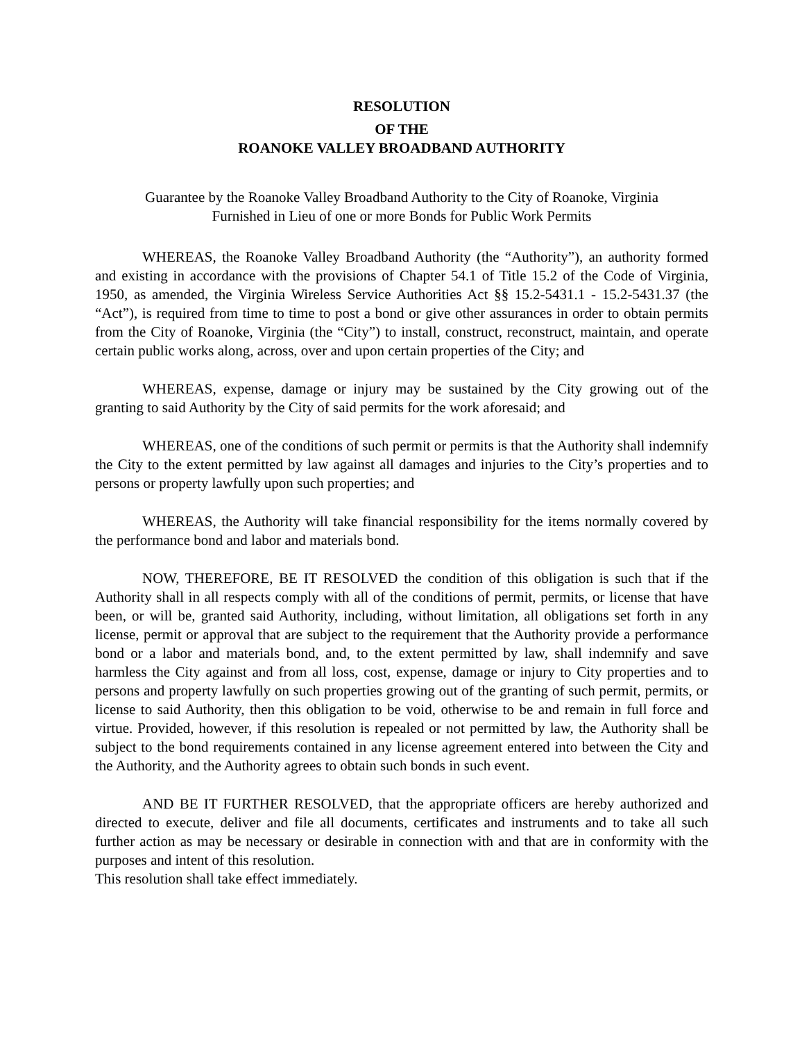RESOLUTION
OF THE
ROANOKE VALLEY BROADBAND AUTHORITY
Guarantee by the Roanoke Valley Broadband Authority to the City of Roanoke, Virginia
Furnished in Lieu of one or more Bonds for Public Work Permits
WHEREAS, the Roanoke Valley Broadband Authority (the “Authority”), an authority formed and existing in accordance with the provisions of Chapter 54.1 of Title 15.2 of the Code of Virginia, 1950, as amended, the Virginia Wireless Service Authorities Act §§ 15.2-5431.1 - 15.2-5431.37 (the “Act”), is required from time to time to post a bond or give other assurances in order to obtain permits from the City of Roanoke, Virginia (the “City”) to install, construct, reconstruct, maintain, and operate certain public works along, across, over and upon certain properties of the City; and
WHEREAS, expense, damage or injury may be sustained by the City growing out of the granting to said Authority by the City of said permits for the work aforesaid; and
WHEREAS, one of the conditions of such permit or permits is that the Authority shall indemnify the City to the extent permitted by law against all damages and injuries to the City’s properties and to persons or property lawfully upon such properties; and
WHEREAS, the Authority will take financial responsibility for the items normally covered by the performance bond and labor and materials bond.
NOW, THEREFORE, BE IT RESOLVED the condition of this obligation is such that if the Authority shall in all respects comply with all of the conditions of permit, permits, or license that have been, or will be, granted said Authority, including, without limitation, all obligations set forth in any license, permit or approval that are subject to the requirement that the Authority provide a performance bond or a labor and materials bond, and, to the extent permitted by law, shall indemnify and save harmless the City against and from all loss, cost, expense, damage or injury to City properties and to persons and property lawfully on such properties growing out of the granting of such permit, permits, or license to said Authority, then this obligation to be void, otherwise to be and remain in full force and virtue. Provided, however, if this resolution is repealed or not permitted by law, the Authority shall be subject to the bond requirements contained in any license agreement entered into between the City and the Authority, and the Authority agrees to obtain such bonds in such event.
AND BE IT FURTHER RESOLVED, that the appropriate officers are hereby authorized and directed to execute, deliver and file all documents, certificates and instruments and to take all such further action as may be necessary or desirable in connection with and that are in conformity with the purposes and intent of this resolution.
This resolution shall take effect immediately.